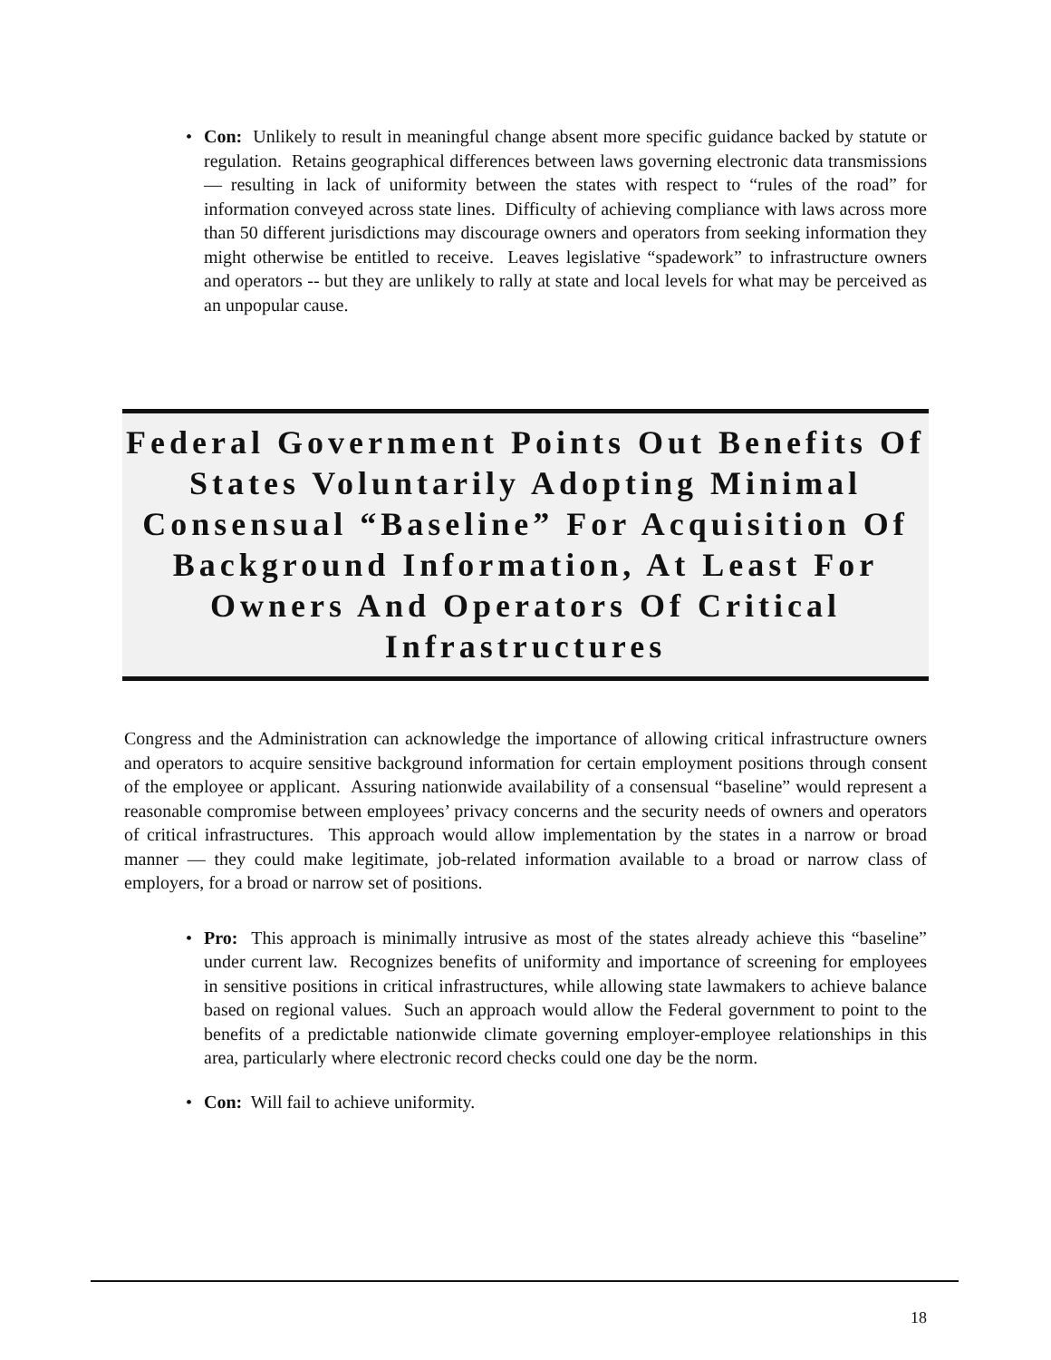• Con: Unlikely to result in meaningful change absent more specific guidance backed by statute or regulation. Retains geographical differences between laws governing electronic data transmissions — resulting in lack of uniformity between the states with respect to “rules of the road” for information conveyed across state lines. Difficulty of achieving compliance with laws across more than 50 different jurisdictions may discourage owners and operators from seeking information they might otherwise be entitled to receive. Leaves legislative “spadework” to infrastructure owners and operators -- but they are unlikely to rally at state and local levels for what may be perceived as an unpopular cause.
Federal Government Points Out Benefits Of States Voluntarily Adopting Minimal Consensual “Baseline” For Acquisition Of Background Information, At Least For Owners And Operators Of Critical Infrastructures
Congress and the Administration can acknowledge the importance of allowing critical infrastructure owners and operators to acquire sensitive background information for certain employment positions through consent of the employee or applicant. Assuring nationwide availability of a consensual “baseline” would represent a reasonable compromise between employees’ privacy concerns and the security needs of owners and operators of critical infrastructures. This approach would allow implementation by the states in a narrow or broad manner — they could make legitimate, job-related information available to a broad or narrow class of employers, for a broad or narrow set of positions.
• Pro: This approach is minimally intrusive as most of the states already achieve this “baseline” under current law. Recognizes benefits of uniformity and importance of screening for employees in sensitive positions in critical infrastructures, while allowing state lawmakers to achieve balance based on regional values. Such an approach would allow the Federal government to point to the benefits of a predictable nationwide climate governing employer-employee relationships in this area, particularly where electronic record checks could one day be the norm.
• Con: Will fail to achieve uniformity.
18